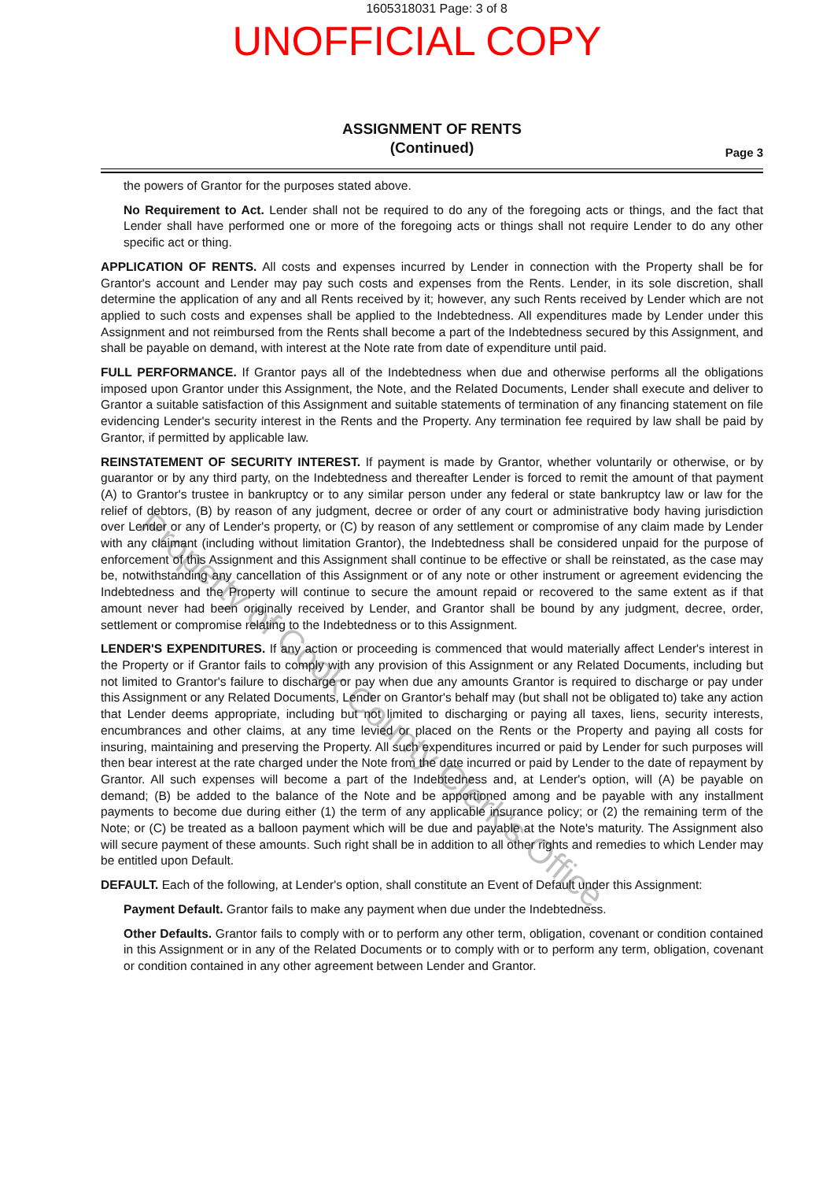1605318031 Page: 3 of 8
UNOFFICIAL COPY
ASSIGNMENT OF RENTS
(Continued)
Page 3
the powers of Grantor for the purposes stated above.
No Requirement to Act. Lender shall not be required to do any of the foregoing acts or things, and the fact that Lender shall have performed one or more of the foregoing acts or things shall not require Lender to do any other specific act or thing.
APPLICATION OF RENTS. All costs and expenses incurred by Lender in connection with the Property shall be for Grantor's account and Lender may pay such costs and expenses from the Rents. Lender, in its sole discretion, shall determine the application of any and all Rents received by it; however, any such Rents received by Lender which are not applied to such costs and expenses shall be applied to the Indebtedness. All expenditures made by Lender under this Assignment and not reimbursed from the Rents shall become a part of the Indebtedness secured by this Assignment, and shall be payable on demand, with interest at the Note rate from date of expenditure until paid.
FULL PERFORMANCE. If Grantor pays all of the Indebtedness when due and otherwise performs all the obligations imposed upon Grantor under this Assignment, the Note, and the Related Documents, Lender shall execute and deliver to Grantor a suitable satisfaction of this Assignment and suitable statements of termination of any financing statement on file evidencing Lender's security interest in the Rents and the Property. Any termination fee required by law shall be paid by Grantor, if permitted by applicable law.
REINSTATEMENT OF SECURITY INTEREST. If payment is made by Grantor, whether voluntarily or otherwise, or by guarantor or by any third party, on the Indebtedness and thereafter Lender is forced to remit the amount of that payment (A) to Grantor's trustee in bankruptcy or to any similar person under any federal or state bankruptcy law or law for the relief of debtors, (B) by reason of any judgment, decree or order of any court or administrative body having jurisdiction over Lender or any of Lender's property, or (C) by reason of any settlement or compromise of any claim made by Lender with any claimant (including without limitation Grantor), the Indebtedness shall be considered unpaid for the purpose of enforcement of this Assignment and this Assignment shall continue to be effective or shall be reinstated, as the case may be, notwithstanding any cancellation of this Assignment or of any note or other instrument or agreement evidencing the Indebtedness and the Property will continue to secure the amount repaid or recovered to the same extent as if that amount never had been originally received by Lender, and Grantor shall be bound by any judgment, decree, order, settlement or compromise relating to the Indebtedness or to this Assignment.
LENDER'S EXPENDITURES. If any action or proceeding is commenced that would materially affect Lender's interest in the Property or if Grantor fails to comply with any provision of this Assignment or any Related Documents, including but not limited to Grantor's failure to discharge or pay when due any amounts Grantor is required to discharge or pay under this Assignment or any Related Documents, Lender on Grantor's behalf may (but shall not be obligated to) take any action that Lender deems appropriate, including but not limited to discharging or paying all taxes, liens, security interests, encumbrances and other claims, at any time levied or placed on the Rents or the Property and paying all costs for insuring, maintaining and preserving the Property. All such expenditures incurred or paid by Lender for such purposes will then bear interest at the rate charged under the Note from the date incurred or paid by Lender to the date of repayment by Grantor. All such expenses will become a part of the Indebtedness and, at Lender's option, will (A) be payable on demand; (B) be added to the balance of the Note and be apportioned among and be payable with any installment payments to become due during either (1) the term of any applicable insurance policy; or (2) the remaining term of the Note; or (C) be treated as a balloon payment which will be due and payable at the Note's maturity. The Assignment also will secure payment of these amounts. Such right shall be in addition to all other rights and remedies to which Lender may be entitled upon Default.
DEFAULT. Each of the following, at Lender's option, shall constitute an Event of Default under this Assignment:
Payment Default. Grantor fails to make any payment when due under the Indebtedness.
Other Defaults. Grantor fails to comply with or to perform any other term, obligation, covenant or condition contained in this Assignment or in any of the Related Documents or to comply with or to perform any term, obligation, covenant or condition contained in any other agreement between Lender and Grantor.
Property of Cook County Clerk's Office